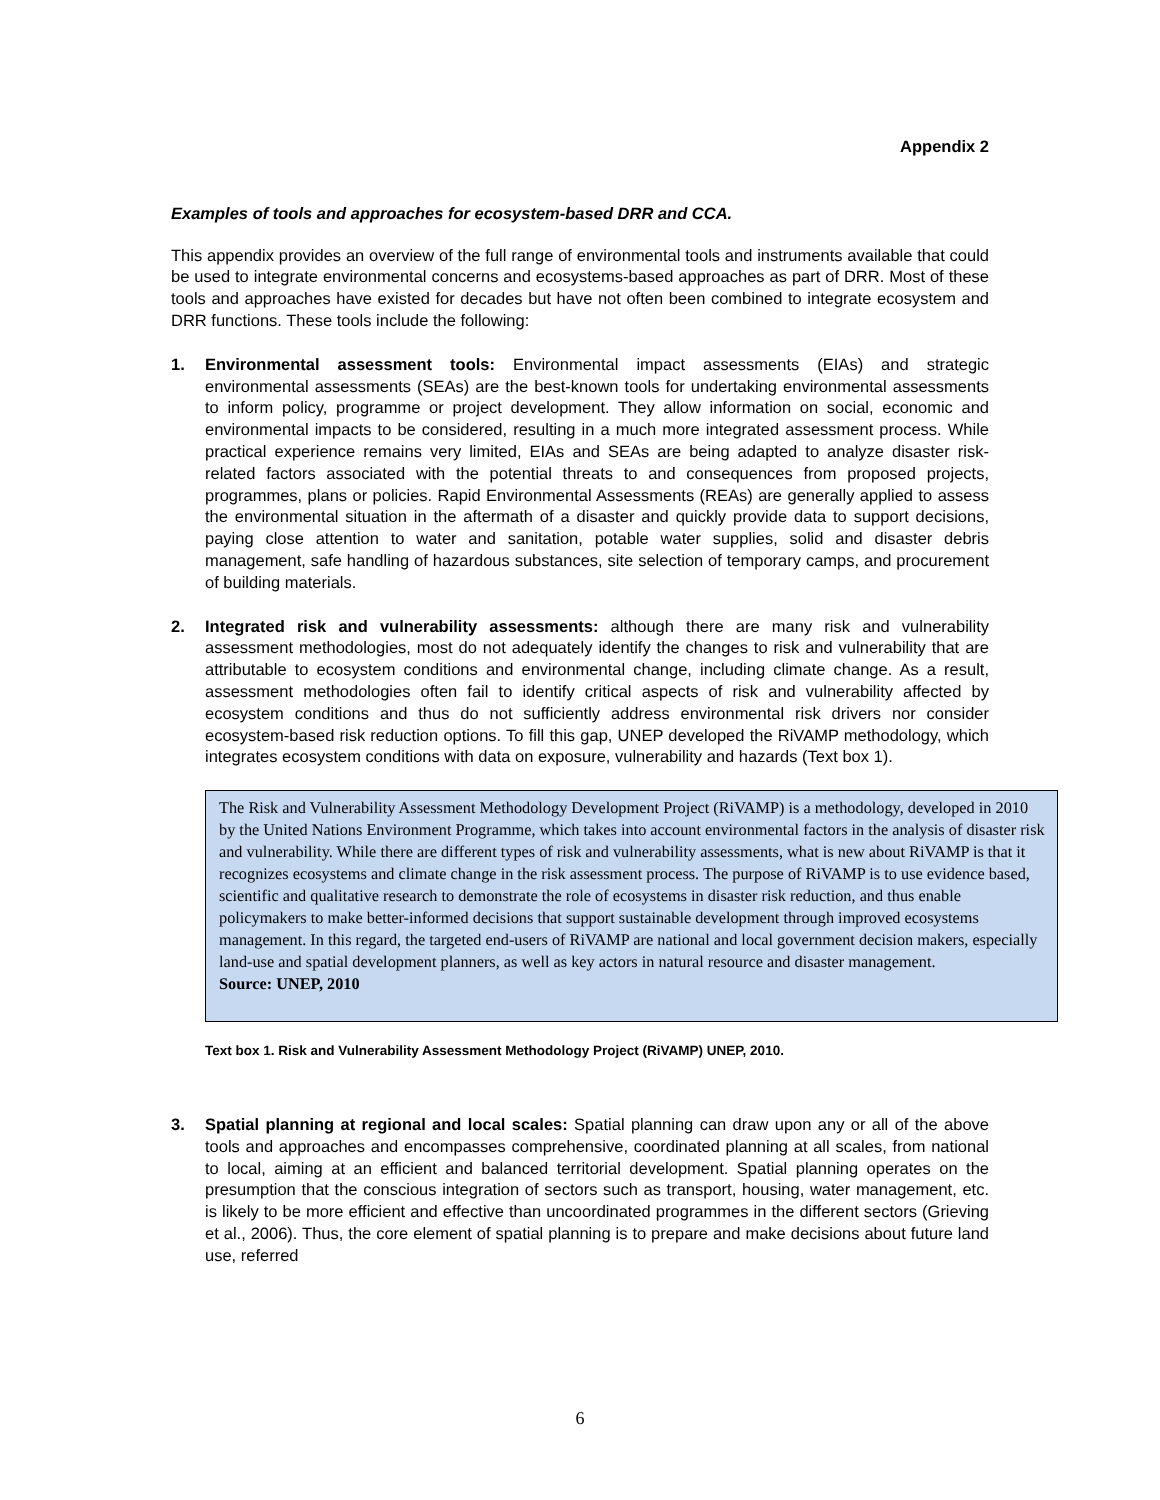Appendix 2
Examples of tools and approaches for ecosystem-based DRR and CCA.
This appendix provides an overview of the full range of environmental tools and instruments available that could be used to integrate environmental concerns and ecosystems-based approaches as part of DRR. Most of these tools and approaches have existed for decades but have not often been combined to integrate ecosystem and DRR functions. These tools include the following:
1. Environmental assessment tools: Environmental impact assessments (EIAs) and strategic environmental assessments (SEAs) are the best-known tools for undertaking environmental assessments to inform policy, programme or project development. They allow information on social, economic and environmental impacts to be considered, resulting in a much more integrated assessment process. While practical experience remains very limited, EIAs and SEAs are being adapted to analyze disaster risk-related factors associated with the potential threats to and consequences from proposed projects, programmes, plans or policies. Rapid Environmental Assessments (REAs) are generally applied to assess the environmental situation in the aftermath of a disaster and quickly provide data to support decisions, paying close attention to water and sanitation, potable water supplies, solid and disaster debris management, safe handling of hazardous substances, site selection of temporary camps, and procurement of building materials.
2. Integrated risk and vulnerability assessments: although there are many risk and vulnerability assessment methodologies, most do not adequately identify the changes to risk and vulnerability that are attributable to ecosystem conditions and environmental change, including climate change. As a result, assessment methodologies often fail to identify critical aspects of risk and vulnerability affected by ecosystem conditions and thus do not sufficiently address environmental risk drivers nor consider ecosystem-based risk reduction options. To fill this gap, UNEP developed the RiVAMP methodology, which integrates ecosystem conditions with data on exposure, vulnerability and hazards (Text box 1).
The Risk and Vulnerability Assessment Methodology Development Project (RiVAMP) is a methodology, developed in 2010 by the United Nations Environment Programme, which takes into account environmental factors in the analysis of disaster risk and vulnerability. While there are different types of risk and vulnerability assessments, what is new about RiVAMP is that it recognizes ecosystems and climate change in the risk assessment process. The purpose of RiVAMP is to use evidence based, scientific and qualitative research to demonstrate the role of ecosystems in disaster risk reduction, and thus enable policymakers to make better-informed decisions that support sustainable development through improved ecosystems management. In this regard, the targeted end-users of RiVAMP are national and local government decision makers, especially land-use and spatial development planners, as well as key actors in natural resource and disaster management.
Source: UNEP, 2010
Text box 1. Risk and Vulnerability Assessment Methodology Project (RiVAMP) UNEP, 2010.
3. Spatial planning at regional and local scales: Spatial planning can draw upon any or all of the above tools and approaches and encompasses comprehensive, coordinated planning at all scales, from national to local, aiming at an efficient and balanced territorial development. Spatial planning operates on the presumption that the conscious integration of sectors such as transport, housing, water management, etc. is likely to be more efficient and effective than uncoordinated programmes in the different sectors (Grieving et al., 2006). Thus, the core element of spatial planning is to prepare and make decisions about future land use, referred
6